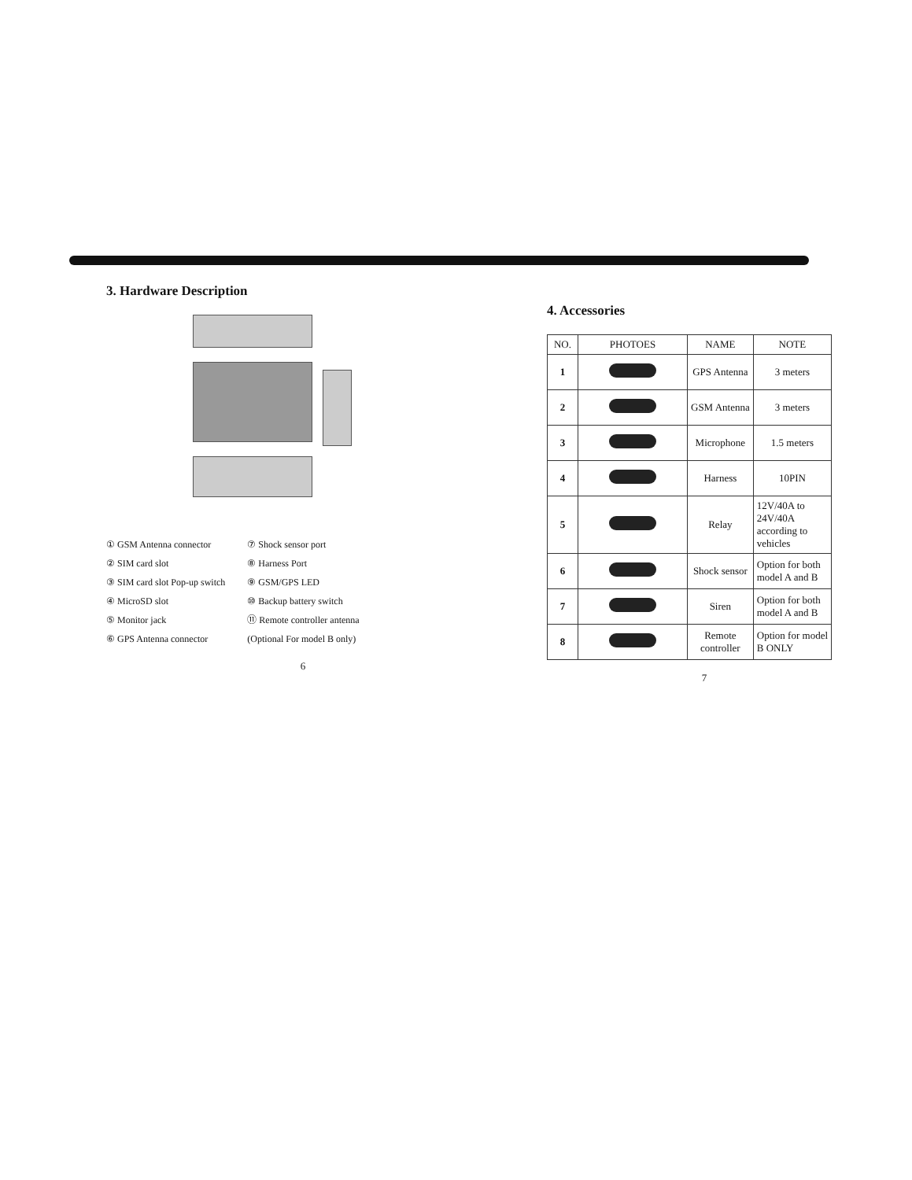3. Hardware Description
① GSM Antenna connector
② SIM card slot
③ SIM card slot Pop-up switch
④ MicroSD slot
⑤ Monitor jack
⑥ GPS Antenna connector
⑦ Shock sensor port
⑧ Harness Port
⑨ GSM/GPS LED
⑩ Backup battery switch
⑪ Remote controller antenna
(Optional For model B only)
6
4. Accessories
| NO. | PHOTOES | NAME | NOTE |
| --- | --- | --- | --- |
| 1 | | GPS Antenna | 3 meters |
| 2 | | GSM Antenna | 3 meters |
| 3 | | Microphone | 1.5 meters |
| 4 | | Harness | 10PIN |
| 5 | | Relay | 12V/40A to 24V/40A according to vehicles |
| 6 | | Shock sensor | Option for both model A and B |
| 7 | | Siren | Option for both model A and B |
| 8 | | Remote controller | Option for model B ONLY |
7